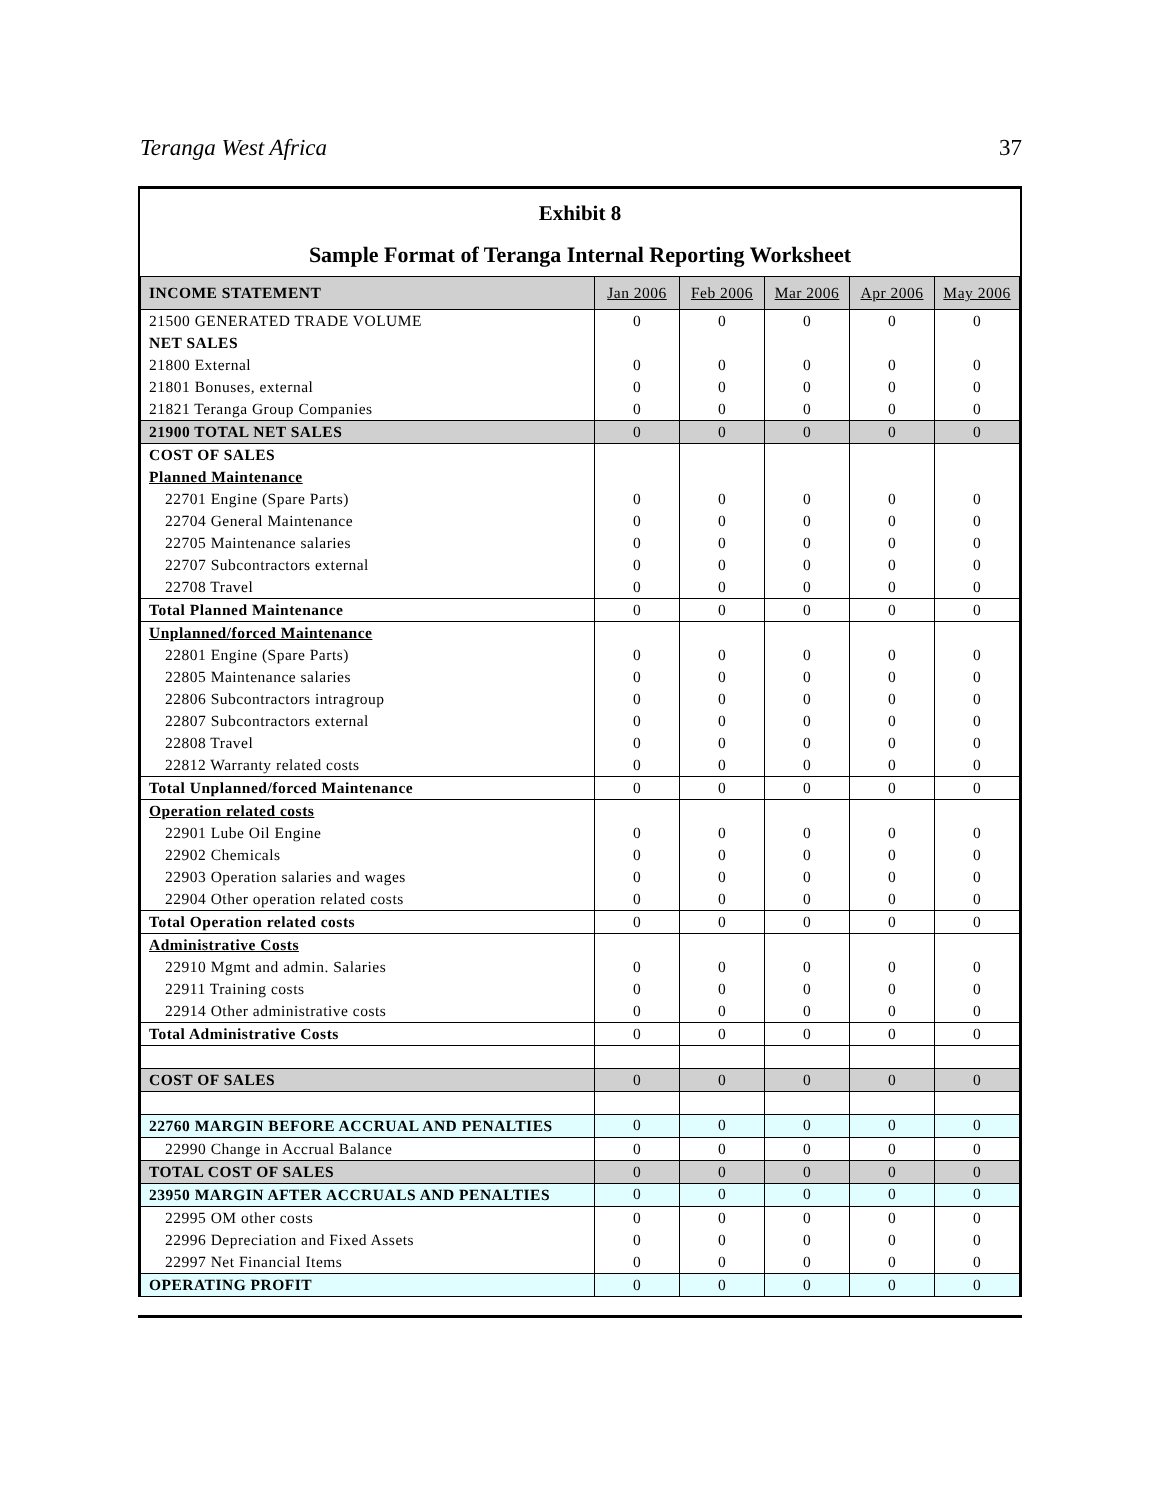Teranga West Africa 37
Exhibit 8
Sample Format of Teranga Internal Reporting Worksheet
| INCOME STATEMENT | Jan 2006 | Feb 2006 | Mar 2006 | Apr 2006 | May 2006 |
| --- | --- | --- | --- | --- | --- |
| 21500 GENERATED TRADE VOLUME | 0 | 0 | 0 | 0 | 0 |
| NET SALES | | | | | |
| 21800 External | 0 | 0 | 0 | 0 | 0 |
| 21801 Bonuses, external | 0 | 0 | 0 | 0 | 0 |
| 21821 Teranga Group Companies | 0 | 0 | 0 | 0 | 0 |
| 21900 TOTAL NET SALES | 0 | 0 | 0 | 0 | 0 |
| COST OF SALES | | | | | |
| Planned Maintenance | | | | | |
| 22701 Engine (Spare Parts) | 0 | 0 | 0 | 0 | 0 |
| 22704 General Maintenance | 0 | 0 | 0 | 0 | 0 |
| 22705 Maintenance salaries | 0 | 0 | 0 | 0 | 0 |
| 22707 Subcontractors external | 0 | 0 | 0 | 0 | 0 |
| 22708 Travel | 0 | 0 | 0 | 0 | 0 |
| Total Planned Maintenance | 0 | 0 | 0 | 0 | 0 |
| Unplanned/forced Maintenance | | | | | |
| 22801 Engine (Spare Parts) | 0 | 0 | 0 | 0 | 0 |
| 22805 Maintenance salaries | 0 | 0 | 0 | 0 | 0 |
| 22806 Subcontractors intragroup | 0 | 0 | 0 | 0 | 0 |
| 22807 Subcontractors external | 0 | 0 | 0 | 0 | 0 |
| 22808 Travel | 0 | 0 | 0 | 0 | 0 |
| 22812 Warranty related costs | 0 | 0 | 0 | 0 | 0 |
| Total Unplanned/forced Maintenance | 0 | 0 | 0 | 0 | 0 |
| Operation related costs | | | | | |
| 22901 Lube Oil Engine | 0 | 0 | 0 | 0 | 0 |
| 22902 Chemicals | 0 | 0 | 0 | 0 | 0 |
| 22903 Operation salaries and wages | 0 | 0 | 0 | 0 | 0 |
| 22904 Other operation related costs | 0 | 0 | 0 | 0 | 0 |
| Total Operation related costs | 0 | 0 | 0 | 0 | 0 |
| Administrative Costs | | | | | |
| 22910 Mgmt and admin. Salaries | 0 | 0 | 0 | 0 | 0 |
| 22911 Training costs | 0 | 0 | 0 | 0 | 0 |
| 22914 Other administrative costs | 0 | 0 | 0 | 0 | 0 |
| Total Administrative Costs | 0 | 0 | 0 | 0 | 0 |
| COST OF SALES | 0 | 0 | 0 | 0 | 0 |
| 22760 MARGIN BEFORE ACCRUAL AND PENALTIES | 0 | 0 | 0 | 0 | 0 |
| 22990 Change in Accrual Balance | 0 | 0 | 0 | 0 | 0 |
| TOTAL COST OF SALES | 0 | 0 | 0 | 0 | 0 |
| 23950 MARGIN AFTER ACCRUALS AND PENALTIES | 0 | 0 | 0 | 0 | 0 |
| 22995 OM other costs | 0 | 0 | 0 | 0 | 0 |
| 22996 Depreciation and Fixed Assets | 0 | 0 | 0 | 0 | 0 |
| 22997 Net Financial Items | 0 | 0 | 0 | 0 | 0 |
| OPERATING PROFIT | 0 | 0 | 0 | 0 | 0 |